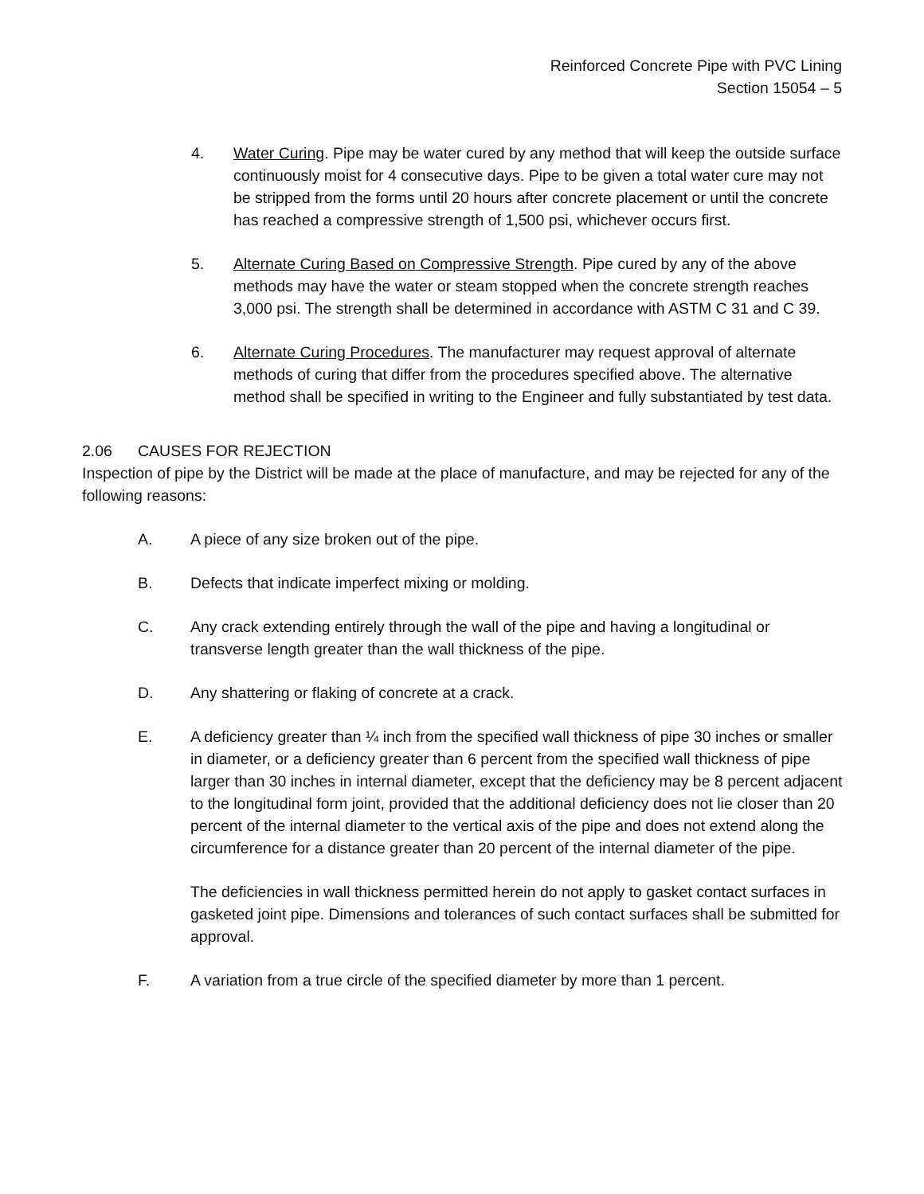Reinforced Concrete Pipe with PVC Lining
Section 15054 – 5
4. Water Curing. Pipe may be water cured by any method that will keep the outside surface continuously moist for 4 consecutive days. Pipe to be given a total water cure may not be stripped from the forms until 20 hours after concrete placement or until the concrete has reached a compressive strength of 1,500 psi, whichever occurs first.
5. Alternate Curing Based on Compressive Strength. Pipe cured by any of the above methods may have the water or steam stopped when the concrete strength reaches 3,000 psi. The strength shall be determined in accordance with ASTM C 31 and C 39.
6. Alternate Curing Procedures. The manufacturer may request approval of alternate methods of curing that differ from the procedures specified above. The alternative method shall be specified in writing to the Engineer and fully substantiated by test data.
2.06 CAUSES FOR REJECTION
Inspection of pipe by the District will be made at the place of manufacture, and may be rejected for any of the following reasons:
A. A piece of any size broken out of the pipe.
B. Defects that indicate imperfect mixing or molding.
C. Any crack extending entirely through the wall of the pipe and having a longitudinal or transverse length greater than the wall thickness of the pipe.
D. Any shattering or flaking of concrete at a crack.
E. A deficiency greater than ¼ inch from the specified wall thickness of pipe 30 inches or smaller in diameter, or a deficiency greater than 6 percent from the specified wall thickness of pipe larger than 30 inches in internal diameter, except that the deficiency may be 8 percent adjacent to the longitudinal form joint, provided that the additional deficiency does not lie closer than 20 percent of the internal diameter to the vertical axis of the pipe and does not extend along the circumference for a distance greater than 20 percent of the internal diameter of the pipe.
The deficiencies in wall thickness permitted herein do not apply to gasket contact surfaces in gasketed joint pipe. Dimensions and tolerances of such contact surfaces shall be submitted for approval.
F. A variation from a true circle of the specified diameter by more than 1 percent.